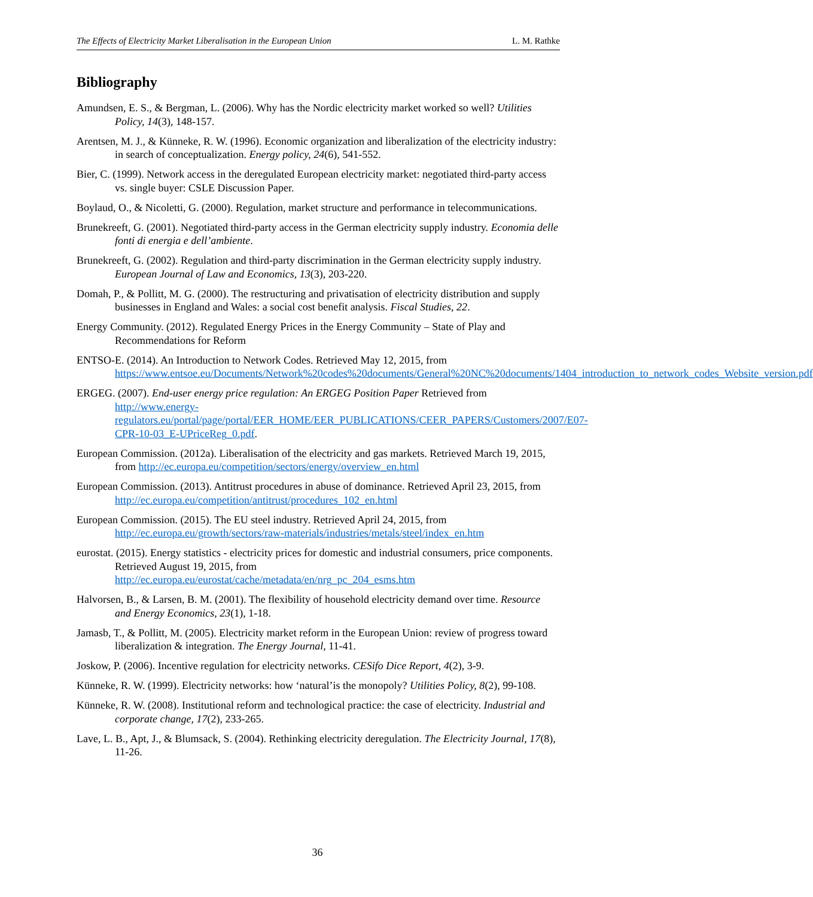The Effects of Electricity Market Liberalisation in the European Union L. M. Rathke
Bibliography
Amundsen, E. S., & Bergman, L. (2006). Why has the Nordic electricity market worked so well? Utilities Policy, 14(3), 148-157.
Arentsen, M. J., & Künneke, R. W. (1996). Economic organization and liberalization of the electricity industry: in search of conceptualization. Energy policy, 24(6), 541-552.
Bier, C. (1999). Network access in the deregulated European electricity market: negotiated third-party access vs. single buyer: CSLE Discussion Paper.
Boylaud, O., & Nicoletti, G. (2000). Regulation, market structure and performance in telecommunications.
Brunekreeft, G. (2001). Negotiated third-party access in the German electricity supply industry. Economia delle fonti di energia e dell’ambiente.
Brunekreeft, G. (2002). Regulation and third-party discrimination in the German electricity supply industry. European Journal of Law and Economics, 13(3), 203-220.
Domah, P., & Pollitt, M. G. (2000). The restructuring and privatisation of electricity distribution and supply businesses in England and Wales: a social cost benefit analysis. Fiscal Studies, 22.
Energy Community. (2012). Regulated Energy Prices in the Energy Community – State of Play and Recommendations for Reform
ENTSO-E. (2014). An Introduction to Network Codes. Retrieved May 12, 2015, from https://www.entsoe.eu/Documents/Network%20codes%20documents/General%20NC%20documents/1404_introduction_to_network_codes_Website_version.pdf
ERGEG. (2007). End-user energy price regulation: An ERGEG Position Paper Retrieved from http://www.energy-regulators.eu/portal/page/portal/EER_HOME/EER_PUBLICATIONS/CEER_PAPERS/Customers/2007/E07-CPR-10-03_E-UPriceReg_0.pdf.
European Commission. (2012a). Liberalisation of the electricity and gas markets. Retrieved March 19, 2015, from http://ec.europa.eu/competition/sectors/energy/overview_en.html
European Commission. (2013). Antitrust procedures in abuse of dominance. Retrieved April 23, 2015, from http://ec.europa.eu/competition/antitrust/procedures_102_en.html
European Commission. (2015). The EU steel industry. Retrieved April 24, 2015, from http://ec.europa.eu/growth/sectors/raw-materials/industries/metals/steel/index_en.htm
eurostat. (2015). Energy statistics - electricity prices for domestic and industrial consumers, price components. Retrieved August 19, 2015, from http://ec.europa.eu/eurostat/cache/metadata/en/nrg_pc_204_esms.htm
Halvorsen, B., & Larsen, B. M. (2001). The flexibility of household electricity demand over time. Resource and Energy Economics, 23(1), 1-18.
Jamasb, T., & Pollitt, M. (2005). Electricity market reform in the European Union: review of progress toward liberalization & integration. The Energy Journal, 11-41.
Joskow, P. (2006). Incentive regulation for electricity networks. CESifo Dice Report, 4(2), 3-9.
Künneke, R. W. (1999). Electricity networks: how ‘natural’is the monopoly? Utilities Policy, 8(2), 99-108.
Künneke, R. W. (2008). Institutional reform and technological practice: the case of electricity. Industrial and corporate change, 17(2), 233-265.
Lave, L. B., Apt, J., & Blumsack, S. (2004). Rethinking electricity deregulation. The Electricity Journal, 17(8), 11-26.
36